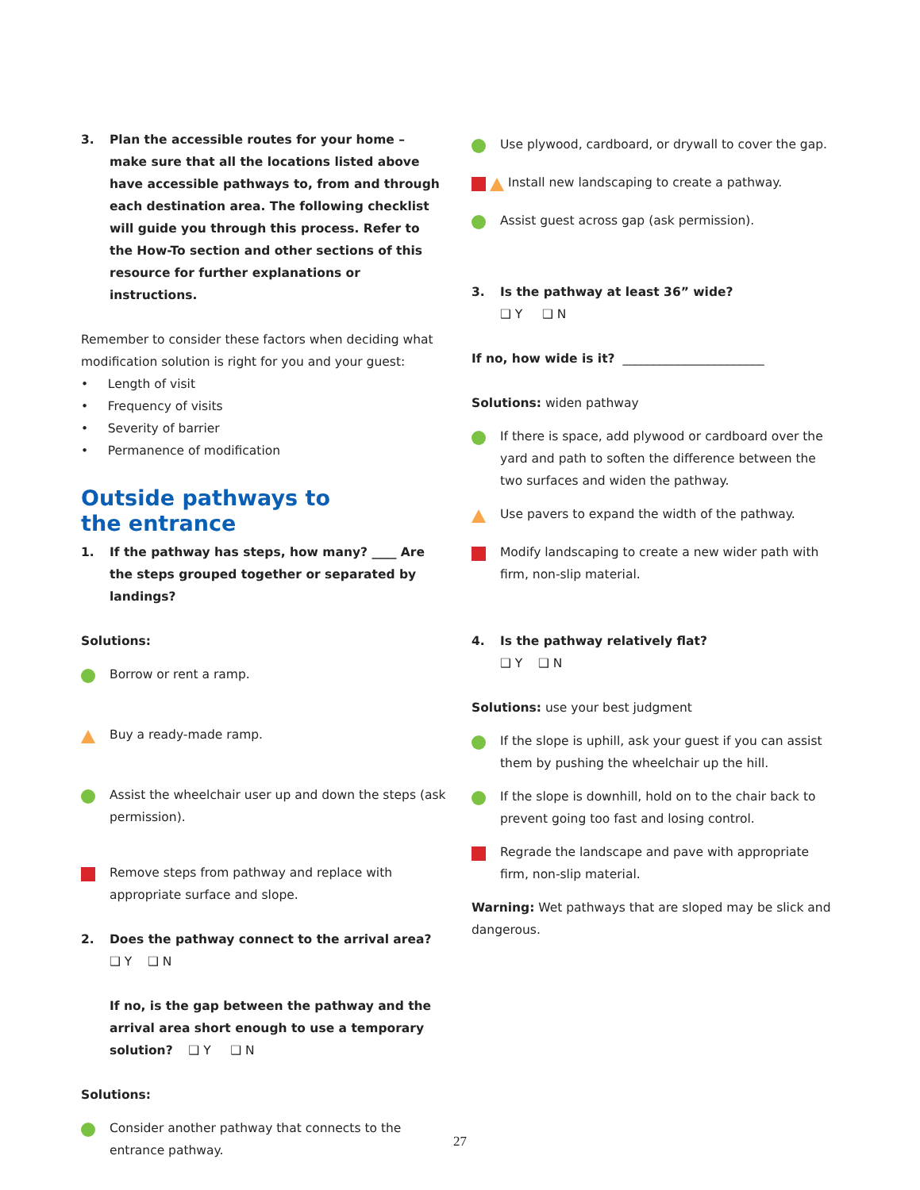3. Plan the accessible routes for your home – make sure that all the locations listed above have accessible pathways to, from and through each destination area. The following checklist will guide you through this process. Refer to the How-To section and other sections of this resource for further explanations or instructions.
Remember to consider these factors when deciding what modification solution is right for you and your guest:
• Length of visit
• Frequency of visits
• Severity of barrier
• Permanence of modification
Outside pathways to
the entrance
1. If the pathway has steps, how many? ____ Are the steps grouped together or separated by landings?
Solutions:
Borrow or rent a ramp.
Buy a ready-made ramp.
Assist the wheelchair user up and down the steps (ask permission).
Remove steps from pathway and replace with appropriate surface and slope.
2. Does the pathway connect to the arrival area? ❑ Y ❑ N
If no, is the gap between the pathway and the arrival area short enough to use a temporary solution? ❑ Y ❑ N
Solutions:
Consider another pathway that connects to the entrance pathway.
Use plywood, cardboard, or drywall to cover the gap.
Install new landscaping to create a pathway.
Assist guest across gap (ask permission).
3. Is the pathway at least 36” wide?
❑ Y ❑ N
If no, how wide is it? _______________________
Solutions: widen pathway
If there is space, add plywood or cardboard over the yard and path to soften the difference between the two surfaces and widen the pathway.
Use pavers to expand the width of the pathway.
Modify landscaping to create a new wider path with firm, non-slip material.
4. Is the pathway relatively flat?
❑ Y ❑ N
Solutions: use your best judgment
If the slope is uphill, ask your guest if you can assist them by pushing the wheelchair up the hill.
If the slope is downhill, hold on to the chair back to prevent going too fast and losing control.
Regrade the landscape and pave with appropriate firm, non-slip material.
Warning: Wet pathways that are sloped may be slick and dangerous.
27